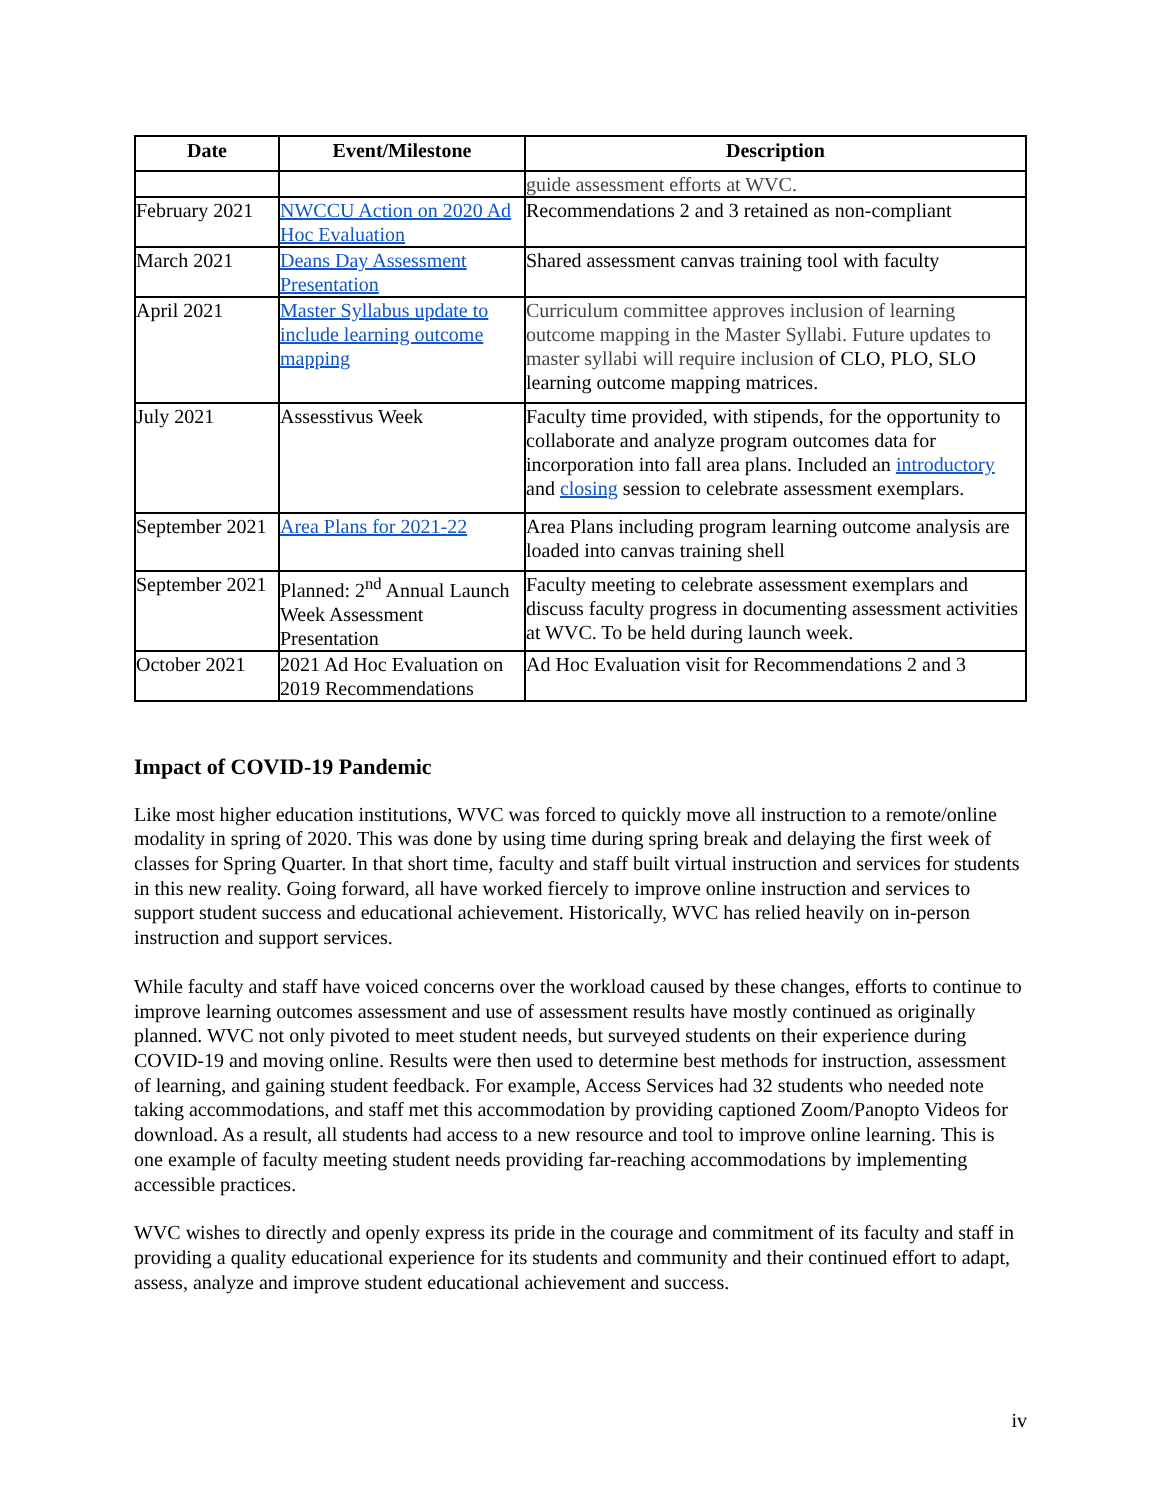| Date | Event/Milestone | Description |
| --- | --- | --- |
| | | guide assessment efforts at WVC. |
| February 2021 | NWCCU Action on 2020 Ad Hoc Evaluation | Recommendations 2 and 3 retained as non-compliant |
| March 2021 | Deans Day Assessment Presentation | Shared assessment canvas training tool with faculty |
| April 2021 | Master Syllabus update to include learning outcome mapping | Curriculum committee approves inclusion of learning outcome mapping in the Master Syllabi. Future updates to master syllabi will require inclusion of CLO, PLO, SLO learning outcome mapping matrices. |
| July 2021 | Assesstivus Week | Faculty time provided, with stipends, for the opportunity to collaborate and analyze program outcomes data for incorporation into fall area plans. Included an introductory and closing session to celebrate assessment exemplars. |
| September 2021 | Area Plans for 2021-22 | Area Plans including program learning outcome analysis are loaded into canvas training shell |
| September 2021 | Planned: 2<sup>nd</sup> Annual Launch Week Assessment Presentation | Faculty meeting to celebrate assessment exemplars and discuss faculty progress in documenting assessment activities at WVC. To be held during launch week. |
| October 2021 | 2021 Ad Hoc Evaluation on 2019 Recommendations | Ad Hoc Evaluation visit for Recommendations 2 and 3 |
Impact of COVID-19 Pandemic
Like most higher education institutions, WVC was forced to quickly move all instruction to a remote/online modality in spring of 2020. This was done by using time during spring break and delaying the first week of classes for Spring Quarter. In that short time, faculty and staff built virtual instruction and services for students in this new reality. Going forward, all have worked fiercely to improve online instruction and services to support student success and educational achievement. Historically, WVC has relied heavily on in-person instruction and support services.
While faculty and staff have voiced concerns over the workload caused by these changes, efforts to continue to improve learning outcomes assessment and use of assessment results have mostly continued as originally planned. WVC not only pivoted to meet student needs, but surveyed students on their experience during COVID-19 and moving online. Results were then used to determine best methods for instruction, assessment of learning, and gaining student feedback. For example, Access Services had 32 students who needed note taking accommodations, and staff met this accommodation by providing captioned Zoom/Panopto Videos for download. As a result, all students had access to a new resource and tool to improve online learning. This is one example of faculty meeting student needs providing far-reaching accommodations by implementing accessible practices.
WVC wishes to directly and openly express its pride in the courage and commitment of its faculty and staff in providing a quality educational experience for its students and community and their continued effort to adapt, assess, analyze and improve student educational achievement and success.
iv